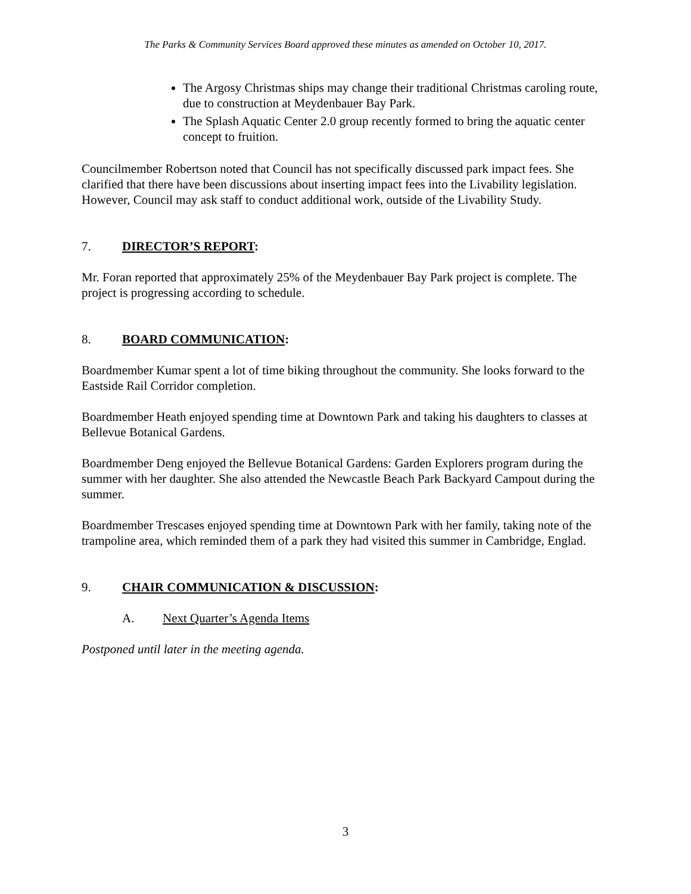The Parks & Community Services Board approved these minutes as amended on October 10, 2017.
The Argosy Christmas ships may change their traditional Christmas caroling route, due to construction at Meydenbauer Bay Park.
The Splash Aquatic Center 2.0 group recently formed to bring the aquatic center concept to fruition.
Councilmember Robertson noted that Council has not specifically discussed park impact fees. She clarified that there have been discussions about inserting impact fees into the Livability legislation. However, Council may ask staff to conduct additional work, outside of the Livability Study.
7. DIRECTOR’S REPORT:
Mr. Foran reported that approximately 25% of the Meydenbauer Bay Park project is complete. The project is progressing according to schedule.
8. BOARD COMMUNICATION:
Boardmember Kumar spent a lot of time biking throughout the community. She looks forward to the Eastside Rail Corridor completion.
Boardmember Heath enjoyed spending time at Downtown Park and taking his daughters to classes at Bellevue Botanical Gardens.
Boardmember Deng enjoyed the Bellevue Botanical Gardens: Garden Explorers program during the summer with her daughter. She also attended the Newcastle Beach Park Backyard Campout during the summer.
Boardmember Trescases enjoyed spending time at Downtown Park with her family, taking note of the trampoline area, which reminded them of a park they had visited this summer in Cambridge, Englad.
9. CHAIR COMMUNICATION & DISCUSSION:
A. Next Quarter’s Agenda Items
Postponed until later in the meeting agenda.
3